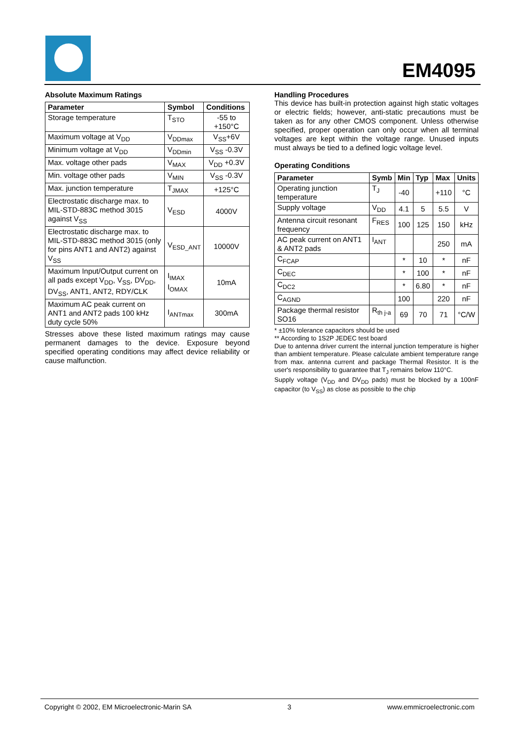EM4095
Absolute Maximum Ratings
| Parameter | Symbol | Conditions |
| --- | --- | --- |
| Storage temperature | T<sub>STO</sub> | -55 to +150°C |
| Maximum voltage at V<sub>DD</sub> | V<sub>DDmax</sub> | V<sub>SS</sub>+6V |
| Minimum voltage at V<sub>DD</sub> | V<sub>DDmin</sub> | V<sub>SS</sub> -0.3V |
| Max. voltage other pads | V<sub>MAX</sub> | V<sub>DD</sub> +0.3V |
| Min. voltage other pads | V<sub>MIN</sub> | V<sub>SS</sub> -0.3V |
| Max. junction temperature | T<sub>JMAX</sub> | +125°C |
| Electrostatic discharge max. to MIL-STD-883C method 3015 against V<sub>SS</sub> | V<sub>ESD</sub> | 4000V |
| Electrostatic discharge max. to MIL-STD-883C method 3015 (only for pins ANT1 and ANT2) against V<sub>SS</sub> | V<sub>ESD_ANT</sub> | 10000V |
| Maximum Input/Output current on all pads except V<sub>DD</sub>, V<sub>SS</sub>, DV<sub>DD</sub>, DV<sub>SS</sub>, ANT1, ANT2, RDY/CLK | I<sub>IMAX</sub> I<sub>OMAX</sub> | 10mA |
| Maximum AC peak current on ANT1 and ANT2 pads 100 kHz duty cycle 50% | I<sub>ANTmax</sub> | 300mA |
Stresses above these listed maximum ratings may cause permanent damages to the device. Exposure beyond specified operating conditions may affect device reliability or cause malfunction.
Handling Procedures
This device has built-in protection against high static voltages or electric fields; however, anti-static precautions must be taken as for any other CMOS component. Unless otherwise specified, proper operation can only occur when all terminal voltages are kept within the voltage range. Unused inputs must always be tied to a defined logic voltage level.
Operating Conditions
| Parameter | Symb | Min | Typ | Max | Units |
| --- | --- | --- | --- | --- | --- |
| Operating junction temperature | T<sub>J</sub> | -40 | | +110 | °C |
| Supply voltage | V<sub>DD</sub> | 4.1 | 5 | 5.5 | V |
| Antenna circuit resonant frequency | F<sub>RES</sub> | 100 | 125 | 150 | kHz |
| AC peak current on ANT1 & ANT2 pads | I<sub>ANT</sub> | | | 250 | mA |
| C<sub>FCAP</sub> | | * | 10 | * | nF |
| C<sub>DEC</sub> | | * | 100 | * | nF |
| C<sub>DC2</sub> | | * | 6.80 | * | nF |
| C<sub>AGND</sub> | | 100 | | 220 | nF |
| Package thermal resistor SO16 | R<sub>th j-a</sub> | 69 | 70 | 71 | °C/W |
* ±10% tolerance capacitors should be used
** According to 1S2P JEDEC test board
Due to antenna driver current the internal junction temperature is higher than ambient temperature. Please calculate ambient temperature range from max. antenna current and package Thermal Resistor. It is the user's responsibility to guarantee that T<sub>J</sub> remains below 110°C.
Supply voltage (V<sub>DD</sub> and DV<sub>DD</sub> pads) must be blocked by a 100nF capacitor (to V<sub>SS</sub>) as close as possible to the chip
Copyright © 2002, EM Microelectronic-Marin SA 3 www.emmicroelectronic.com